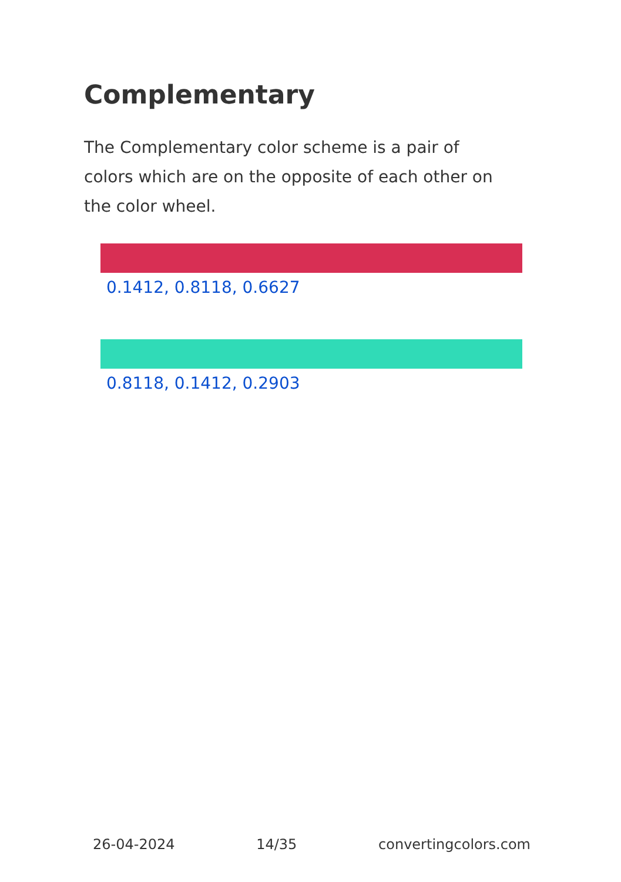Complementary
The Complementary color scheme is a pair of colors which are on the opposite of each other on the color wheel.
0.1412, 0.8118, 0.6627
0.8118, 0.1412, 0.2903
26-04-2024 14/35 convertingcolors.com